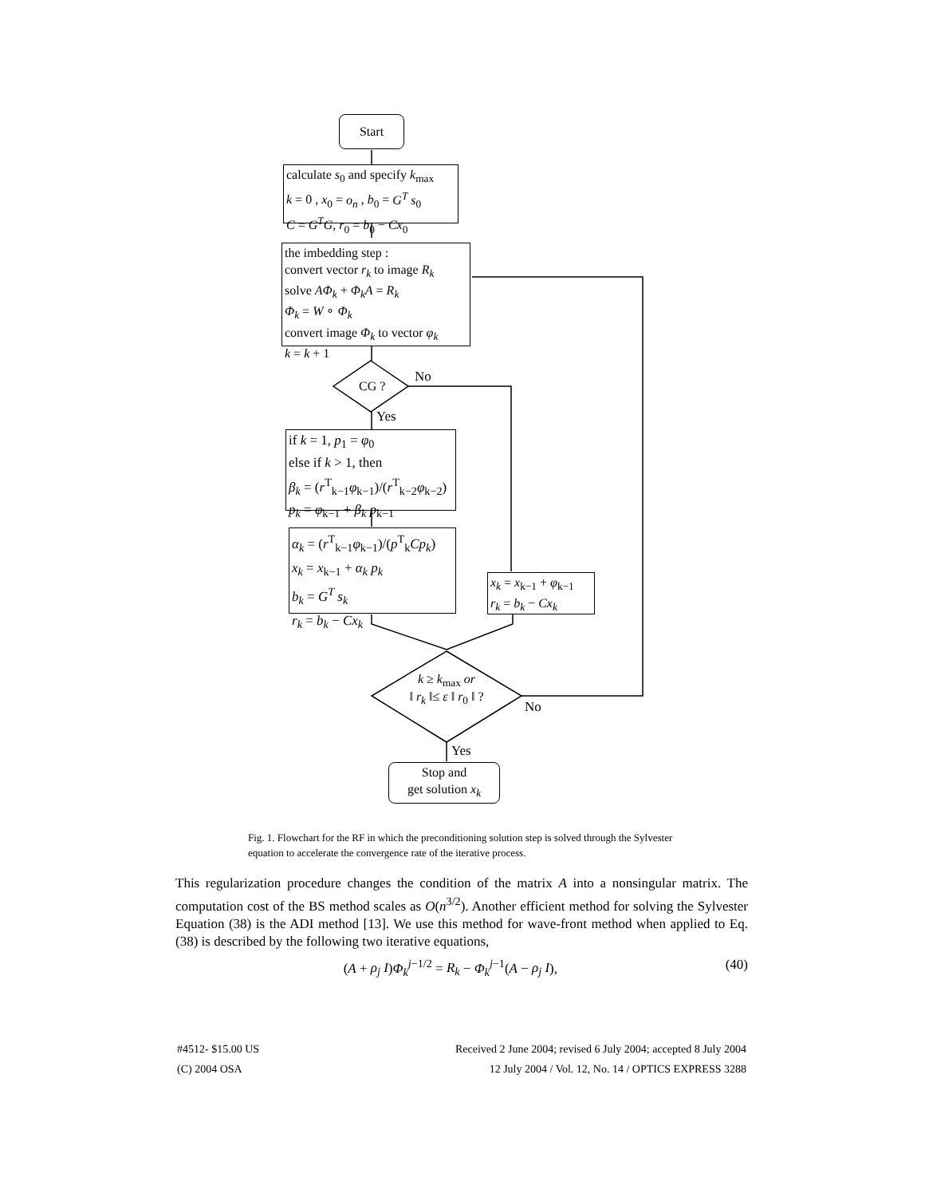Start
calculate s<sub>0</sub> and specify k<sub>max</sub>
k = 0 , x<sub>0</sub> = o<sub>n</sub> , b<sub>0</sub> = G<sup>T</sup> s<sub>0</sub>
C = G<sup>T</sup>G, r<sub>0</sub> = b<sub>0</sub> − Cx<sub>0</sub>
the imbedding step :
convert vector r<sub>k</sub> to image R<sub>k</sub>
solve AΦ<sub>k</sub> + Φ<sub>k</sub>A = R<sub>k</sub>
Φ<sub>k</sub> = W ∘ Φ<sub>k</sub>
convert image Φ<sub>k</sub> to vector φ<sub>k</sub>
k = k + 1
CG ?
No
Yes
if k = 1, p<sub>1</sub> = φ<sub>0</sub>
else if k > 1, then
β<sub>k</sub> = (r<sup>T</sup><sub>k−1</sub>φ<sub>k−1</sub>)/(r<sup>T</sup><sub>k−2</sub>φ<sub>k−2</sub>)
p<sub>k</sub> = φ<sub>k−1</sub> + β<sub>k</sub> p<sub>k−1</sub>
α<sub>k</sub> = (r<sup>T</sup><sub>k−1</sub>φ<sub>k−1</sub>)/(p<sup>T</sup><sub>k</sub>Cp<sub>k</sub>)
x<sub>k</sub> = x<sub>k−1</sub> + α<sub>k</sub> p<sub>k</sub>
b<sub>k</sub> = G<sup>T</sup> s<sub>k</sub>
r<sub>k</sub> = b<sub>k</sub> − Cx<sub>k</sub>
x<sub>k</sub> = x<sub>k−1</sub> + φ<sub>k−1</sub>
r<sub>k</sub> = b<sub>k</sub> − Cx<sub>k</sub>
k ≥ k<sub>max</sub> or
‖ r<sub>k</sub> ‖≤ ε ‖ r<sub>0</sub> ‖ ?
No
Yes
Stop and
get solution x<sub>k</sub>
Fig. 1. Flowchart for the RF in which the preconditioning solution step is solved through the Sylvester equation to accelerate the convergence rate of the iterative process.
This regularization procedure changes the condition of the matrix A into a nonsingular matrix. The computation cost of the BS method scales as O(n<sup>3/2</sup>). Another efficient method for solving the Sylvester Equation (38) is the ADI method [13]. We use this method for wave-front method when applied to Eq. (38) is described by the following two iterative equations,
(A + ρ<sub>j</sub> I)Φ<sub>k</sub><sup>j−1/2</sup> = R<sub>k</sub> − Φ<sub>k</sub><sup>j−1</sup>(A − ρ<sub>j</sub> I), (40)
#4512- $15.00 US
(C) 2004 OSA
Received 2 June 2004; revised 6 July 2004; accepted 8 July 2004
12 July 2004 / Vol. 12, No. 14 / OPTICS EXPRESS 3288